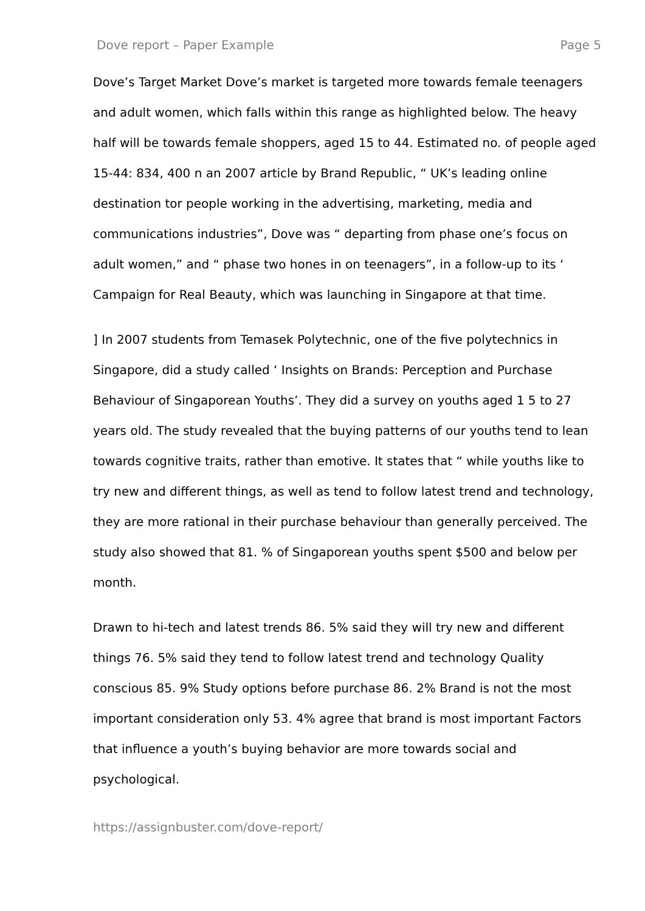Dove report – Paper Example Page 5
Dove’s Target Market Dove’s market is targeted more towards female teenagers and adult women, which falls within this range as highlighted below. The heavy half will be towards female shoppers, aged 15 to 44. Estimated no. of people aged 15-44: 834, 400 n an 2007 article by Brand Republic, “ UK’s leading online destination tor people working in the advertising, marketing, media and communications industries”, Dove was “ departing from phase one’s focus on adult women,” and “ phase two hones in on teenagers”, in a follow-up to its ‘ Campaign for Real Beauty, which was launching in Singapore at that time.
] In 2007 students from Temasek Polytechnic, one of the five polytechnics in Singapore, did a study called ‘ Insights on Brands: Perception and Purchase Behaviour of Singaporean Youths’. They did a survey on youths aged 1 5 to 27 years old. The study revealed that the buying patterns of our youths tend to lean towards cognitive traits, rather than emotive. It states that “ while youths like to try new and different things, as well as tend to follow latest trend and technology, they are more rational in their purchase behaviour than generally perceived. The study also showed that 81. % of Singaporean youths spent $500 and below per month.
Drawn to hi-tech and latest trends 86. 5% said they will try new and different things 76. 5% said they tend to follow latest trend and technology Quality conscious 85. 9% Study options before purchase 86. 2% Brand is not the most important consideration only 53. 4% agree that brand is most important Factors that influence a youth’s buying behavior are more towards social and psychological.
https://assignbuster.com/dove-report/